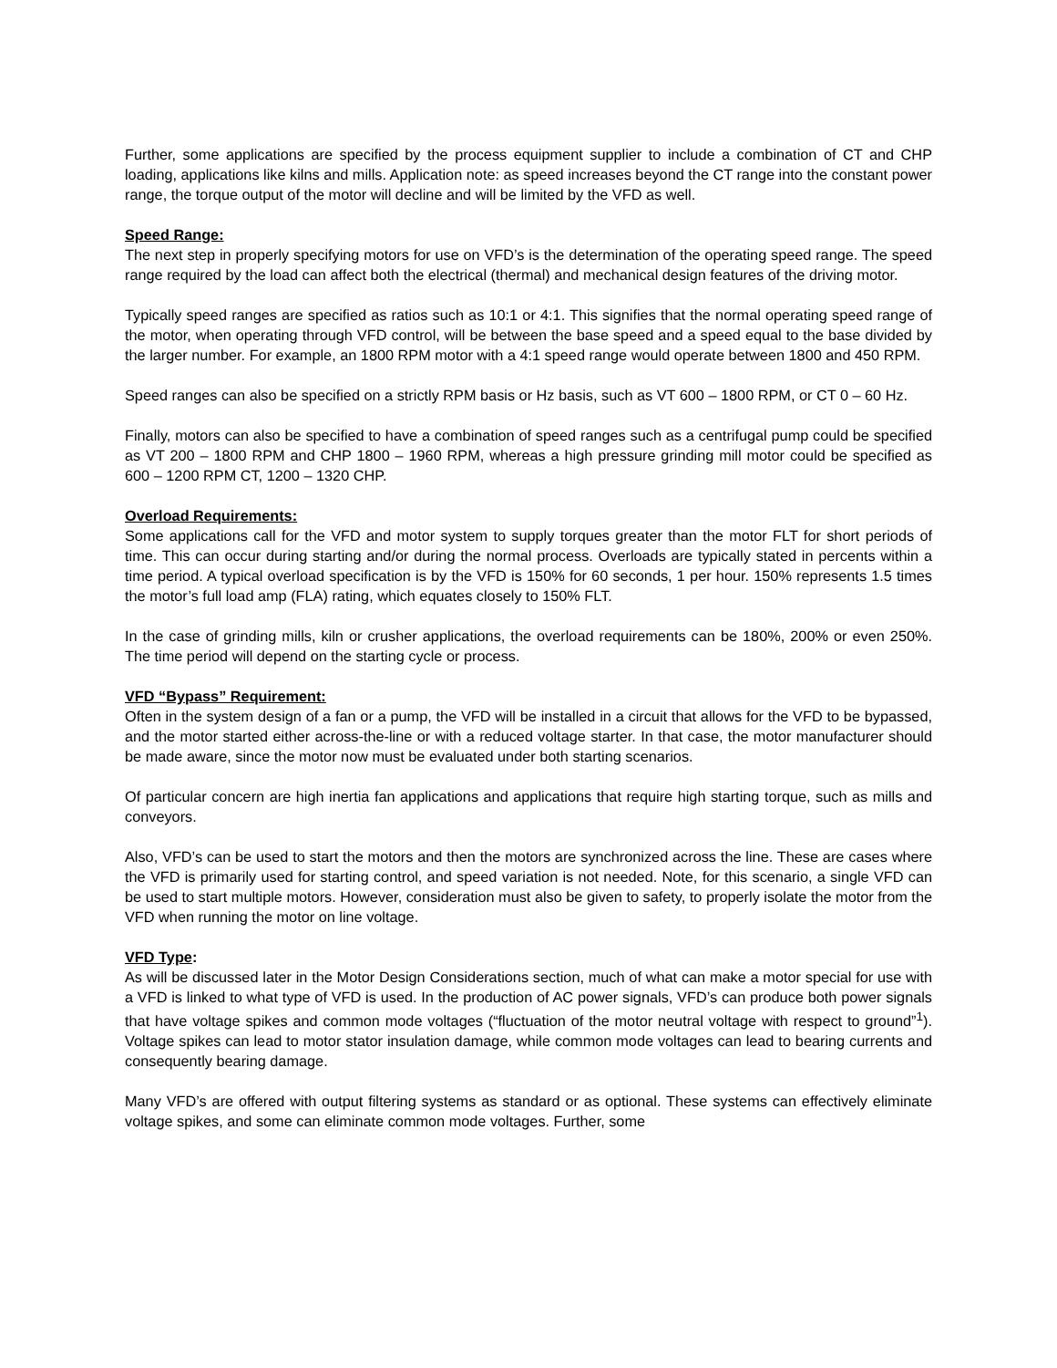Further, some applications are specified by the process equipment supplier to include a combination of CT and CHP loading, applications like kilns and mills. Application note: as speed increases beyond the CT range into the constant power range, the torque output of the motor will decline and will be limited by the VFD as well.
Speed Range:
The next step in properly specifying motors for use on VFD’s is the determination of the operating speed range. The speed range required by the load can affect both the electrical (thermal) and mechanical design features of the driving motor.
Typically speed ranges are specified as ratios such as 10:1 or 4:1. This signifies that the normal operating speed range of the motor, when operating through VFD control, will be between the base speed and a speed equal to the base divided by the larger number. For example, an 1800 RPM motor with a 4:1 speed range would operate between 1800 and 450 RPM.
Speed ranges can also be specified on a strictly RPM basis or Hz basis, such as VT 600 – 1800 RPM, or CT 0 – 60 Hz.
Finally, motors can also be specified to have a combination of speed ranges such as a centrifugal pump could be specified as VT 200 – 1800 RPM and CHP 1800 – 1960 RPM, whereas a high pressure grinding mill motor could be specified as 600 – 1200 RPM CT, 1200 – 1320 CHP.
Overload Requirements:
Some applications call for the VFD and motor system to supply torques greater than the motor FLT for short periods of time. This can occur during starting and/or during the normal process. Overloads are typically stated in percents within a time period. A typical overload specification is by the VFD is 150% for 60 seconds, 1 per hour. 150% represents 1.5 times the motor’s full load amp (FLA) rating, which equates closely to 150% FLT.
In the case of grinding mills, kiln or crusher applications, the overload requirements can be 180%, 200% or even 250%. The time period will depend on the starting cycle or process.
VFD “Bypass” Requirement:
Often in the system design of a fan or a pump, the VFD will be installed in a circuit that allows for the VFD to be bypassed, and the motor started either across-the-line or with a reduced voltage starter. In that case, the motor manufacturer should be made aware, since the motor now must be evaluated under both starting scenarios.
Of particular concern are high inertia fan applications and applications that require high starting torque, such as mills and conveyors.
Also, VFD’s can be used to start the motors and then the motors are synchronized across the line. These are cases where the VFD is primarily used for starting control, and speed variation is not needed. Note, for this scenario, a single VFD can be used to start multiple motors. However, consideration must also be given to safety, to properly isolate the motor from the VFD when running the motor on line voltage.
VFD Type:
As will be discussed later in the Motor Design Considerations section, much of what can make a motor special for use with a VFD is linked to what type of VFD is used. In the production of AC power signals, VFD’s can produce both power signals that have voltage spikes and common mode voltages (“fluctuation of the motor neutral voltage with respect to ground”<sup>1</sup>). Voltage spikes can lead to motor stator insulation damage, while common mode voltages can lead to bearing currents and consequently bearing damage.
Many VFD’s are offered with output filtering systems as standard or as optional. These systems can effectively eliminate voltage spikes, and some can eliminate common mode voltages. Further, some